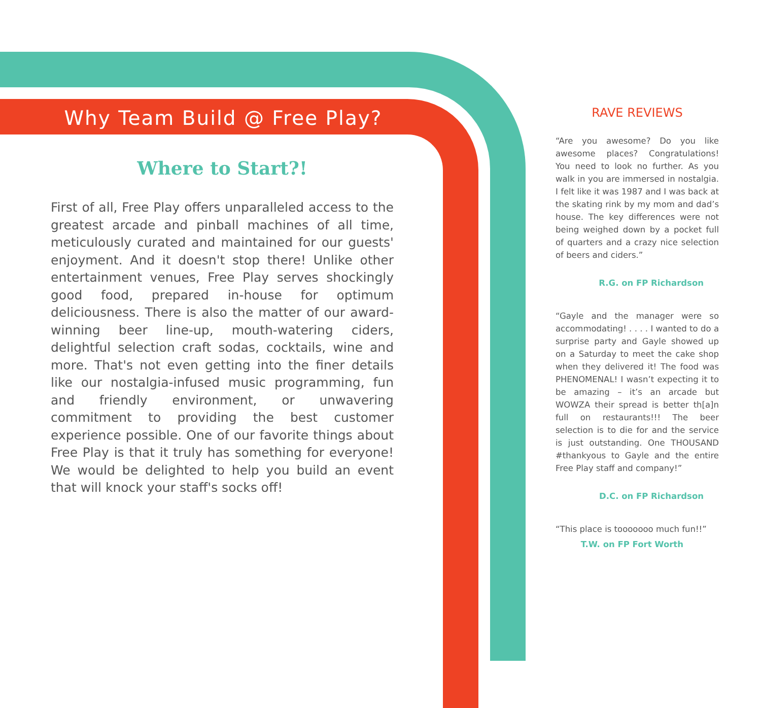Why Team Build @ Free Play?
Where to Start?!
First of all, Free Play offers unparalleled access to the greatest arcade and pinball machines of all time, meticulously curated and maintained for our guests' enjoyment. And it doesn't stop there! Unlike other entertainment venues, Free Play serves shockingly good food, prepared in-house for optimum deliciousness. There is also the matter of our award-winning beer line-up, mouth-watering ciders, delightful selection craft sodas, cocktails, wine and more. That's not even getting into the finer details like our nostalgia-infused music programming, fun and friendly environment, or unwavering commitment to providing the best customer experience possible. One of our favorite things about Free Play is that it truly has something for everyone! We would be delighted to help you build an event that will knock your staff's socks off!
RAVE REVIEWS
“Are you awesome? Do you like awesome places? Congratulations! You need to look no further. As you walk in you are immersed in nostalgia. I felt like it was 1987 and I was back at the skating rink by my mom and dad’s house. The key differences were not being weighed down by a pocket full of quarters and a crazy nice selection of beers and ciders.”
R.G. on FP Richardson
“Gayle and the manager were so accommodating! . . . . I wanted to do a surprise party and Gayle showed up on a Saturday to meet the cake shop when they delivered it! The food was PHENOMENAL! I wasn’t expecting it to be amazing – it’s an arcade but WOWZA their spread is better th[a]n full on restaurants!!! The beer selection is to die for and the service is just outstanding. One THOUSAND #thankyous to Gayle and the entire Free Play staff and company!”
D.C. on FP Richardson
“This place is tooooooo much fun!!”
T.W. on FP Fort Worth